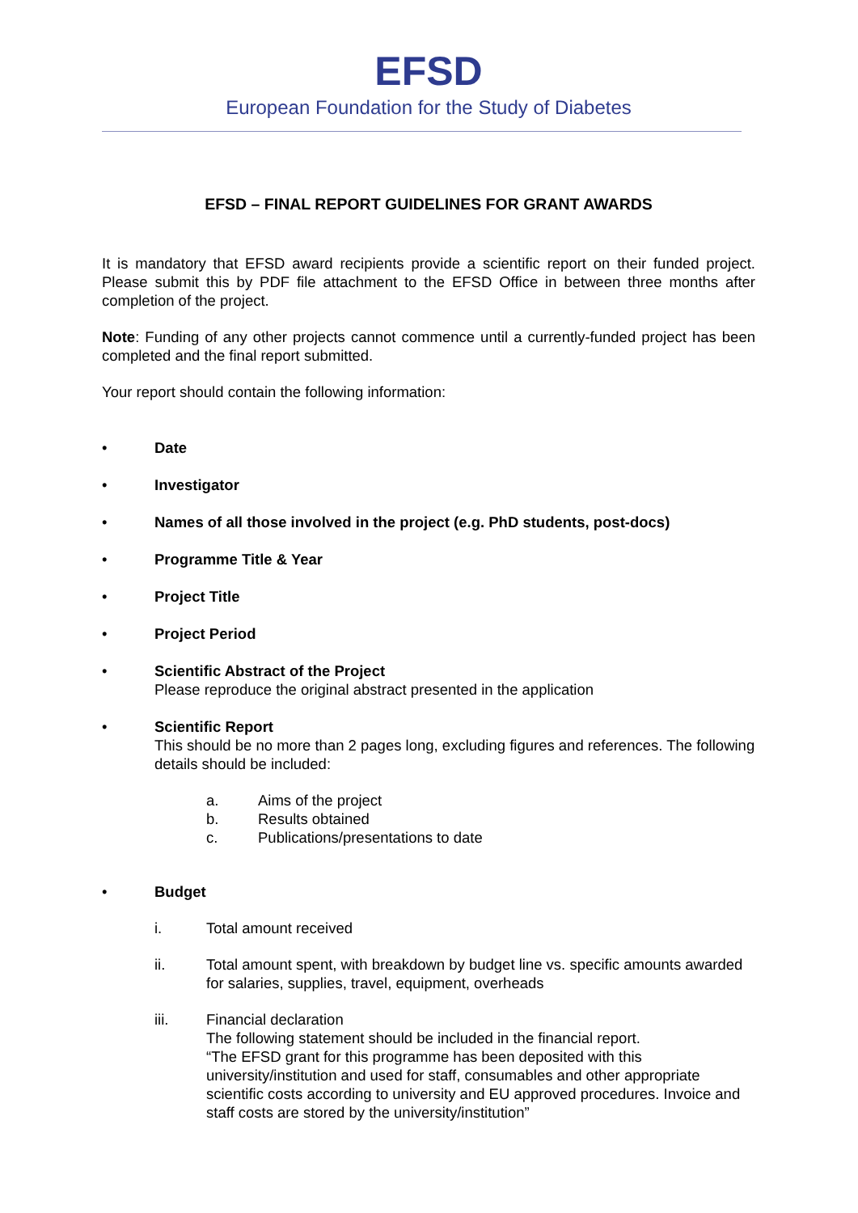EFSD
European Foundation for the Study of Diabetes
EFSD – FINAL REPORT GUIDELINES FOR GRANT AWARDS
It is mandatory that EFSD award recipients provide a scientific report on their funded project. Please submit this by PDF file attachment to the EFSD Office in between three months after completion of the project.
Note: Funding of any other projects cannot commence until a currently-funded project has been completed and the final report submitted.
Your report should contain the following information:
• Date
• Investigator
• Names of all those involved in the project (e.g. PhD students, post-docs)
• Programme Title & Year
• Project Title
• Project Period
• Scientific Abstract of the Project
Please reproduce the original abstract presented in the application
• Scientific Report
This should be no more than 2 pages long, excluding figures and references. The following details should be included:
a. Aims of the project
b. Results obtained
c. Publications/presentations to date
• Budget
i. Total amount received
ii. Total amount spent, with breakdown by budget line vs. specific amounts awarded for salaries, supplies, travel, equipment, overheads
iii. Financial declaration
The following statement should be included in the financial report.
“The EFSD grant for this programme has been deposited with this university/institution and used for staff, consumables and other appropriate scientific costs according to university and EU approved procedures. Invoice and staff costs are stored by the university/institution”